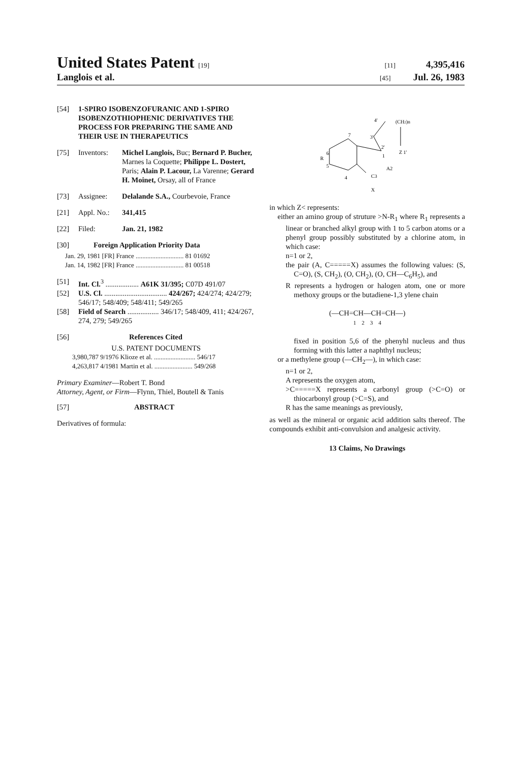United States Patent [19] [11] 4,395,416
Langlois et al. [45] Jul. 26, 1983
[54] 1-SPIRO ISOBENZOFURANIC AND 1-SPIRO ISOBENZOTHIOPHENIC DERIVATIVES THE PROCESS FOR PREPARING THE SAME AND THEIR USE IN THERAPEUTICS
[75] Inventors: Michel Langlois, Buc; Bernard P. Bucher, Marnes la Coquette; Philippe L. Dostert, Paris; Alain P. Lacour, La Varenne; Gerard H. Moinet, Orsay, all of France
[73] Assignee: Delalande S.A., Courbevoie, France
[21] Appl. No.: 341,415
[22] Filed: Jan. 21, 1982
[30] Foreign Application Priority Data
Jan. 29, 1981 [FR] France ............................. 81 01692
Jan. 14, 1982 [FR] France ............................. 81 00518
[51] Int. Cl.<sup>3</sup> .................. A61K 31/395; C07D 491/07
[52] U.S. Cl. .................................. 424/267; 424/274; 424/279; 546/17; 548/409; 548/411; 549/265
[58] Field of Search ................. 346/17; 548/409, 411; 424/267, 274, 279; 549/265
[56] References Cited
U.S. PATENT DOCUMENTS
3,980,787 9/1976 Klioze et al. ......................... 546/17
4,263,817 4/1981 Martin et al. ....................... 549/268
Primary Examiner—Robert T. Bond
Attorney, Agent, or Firm—Flynn, Thiel, Boutell & Tanis
[57] ABSTRACT
Derivatives of formula:
R
7
6
5
4
3'
2'
1
(CH2)n
Z 1'
4'
A2
C3
X
in which Z< represents:
either an amino group of struture >N-R<sub>1</sub> where R<sub>1</sub> represents a linear or branched alkyl group with 1 to 5 carbon atoms or a phenyl group possibly substituted by a chlorine atom, in which case:
n=1 or 2,
the pair (A, C=====X) assumes the following values: (S, C=O), (S, CH<sub>2</sub>), (O, CH<sub>2</sub>), (O, CH—C<sub>6</sub>H<sub>5</sub>), and
R represents a hydrogen or halogen atom, one or more methoxy groups or the butadiene-1,3 ylene chain
(—CH=CH—CH=CH—)
1 2 3 4
fixed in position 5,6 of the phenyhl nucleus and thus forming with this latter a naphthyl nucleus;
or a methylene group (—CH<sub>2</sub>—), in which case:
n=1 or 2,
A represents the oxygen atom,
>C=====X represents a carbonyl group (>C=O) or thiocarbonyl group (>C=S), and
R has the same meanings as previously,
as well as the mineral or organic acid addition salts thereof. The compounds exhibit anti-convulsion and analgesic activity.
13 Claims, No Drawings